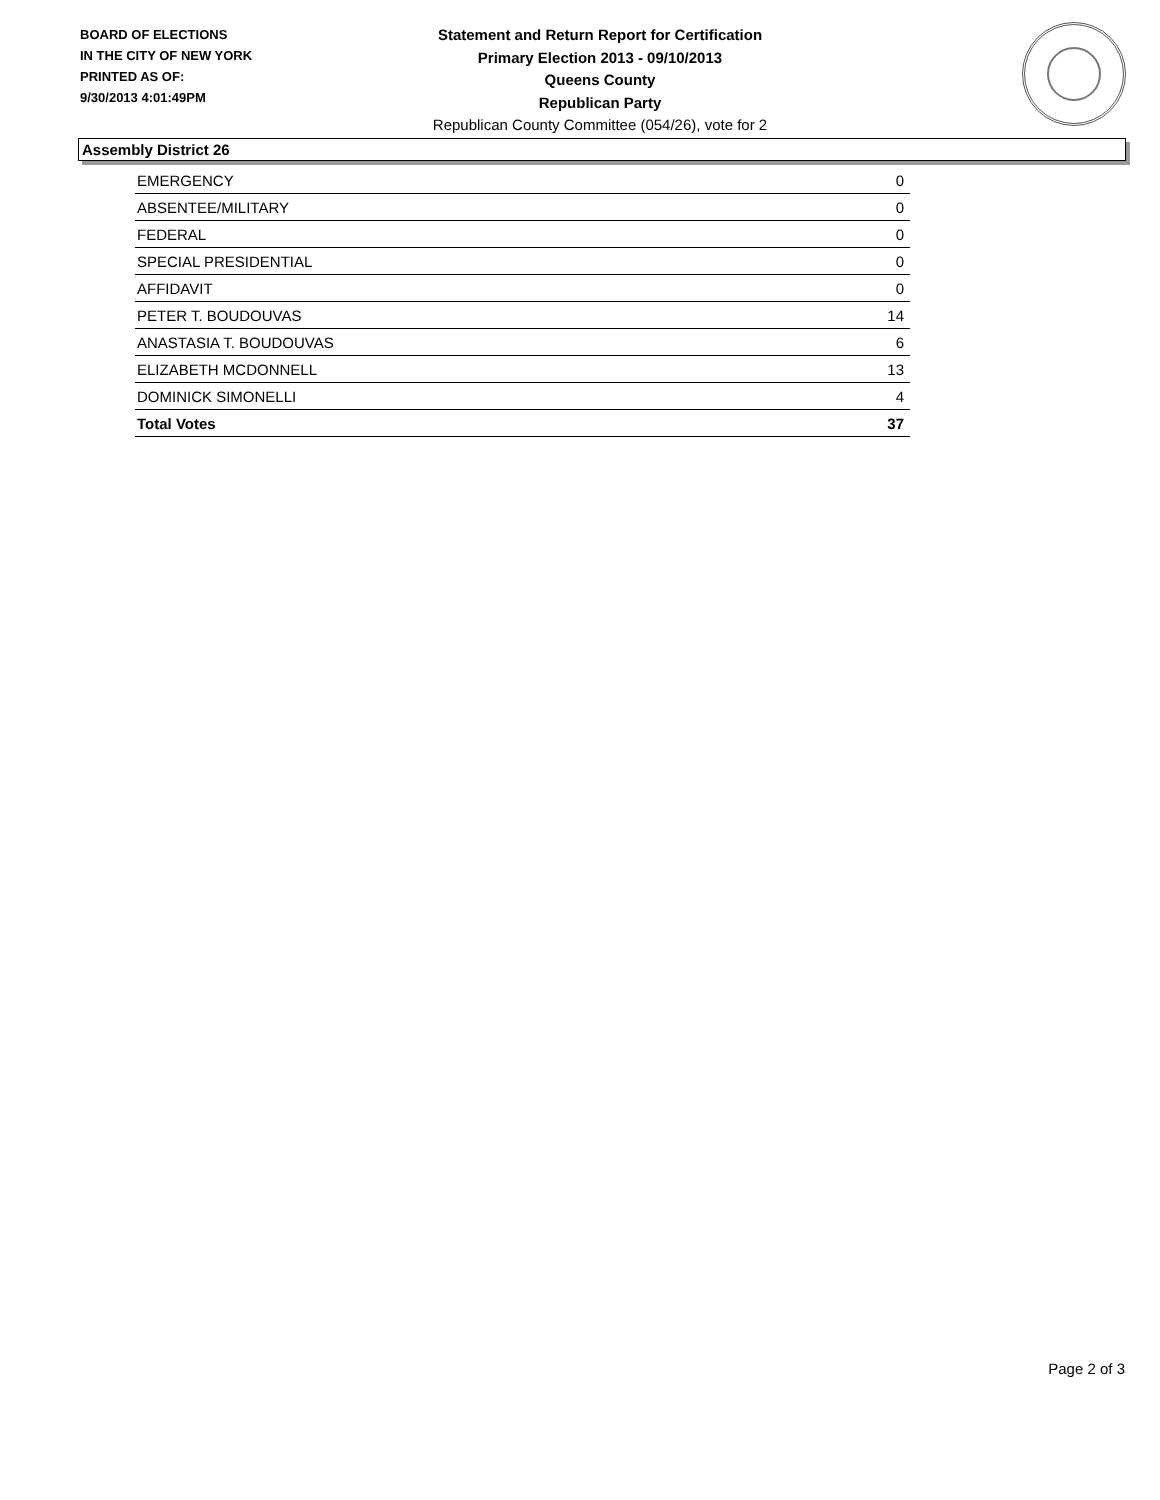BOARD OF ELECTIONS
IN THE CITY OF NEW YORK
PRINTED AS OF:
9/30/2013 4:01:49PM
Statement and Return Report for Certification
Primary Election 2013 - 09/10/2013
Queens County
Republican Party
Republican County Committee (054/26), vote for 2
Assembly District 26
| EMERGENCY | 0 |
| ABSENTEE/MILITARY | 0 |
| FEDERAL | 0 |
| SPECIAL PRESIDENTIAL | 0 |
| AFFIDAVIT | 0 |
| PETER T. BOUDOUVAS | 14 |
| ANASTASIA T. BOUDOUVAS | 6 |
| ELIZABETH MCDONNELL | 13 |
| DOMINICK SIMONELLI | 4 |
| Total Votes | 37 |
Page 2 of 3